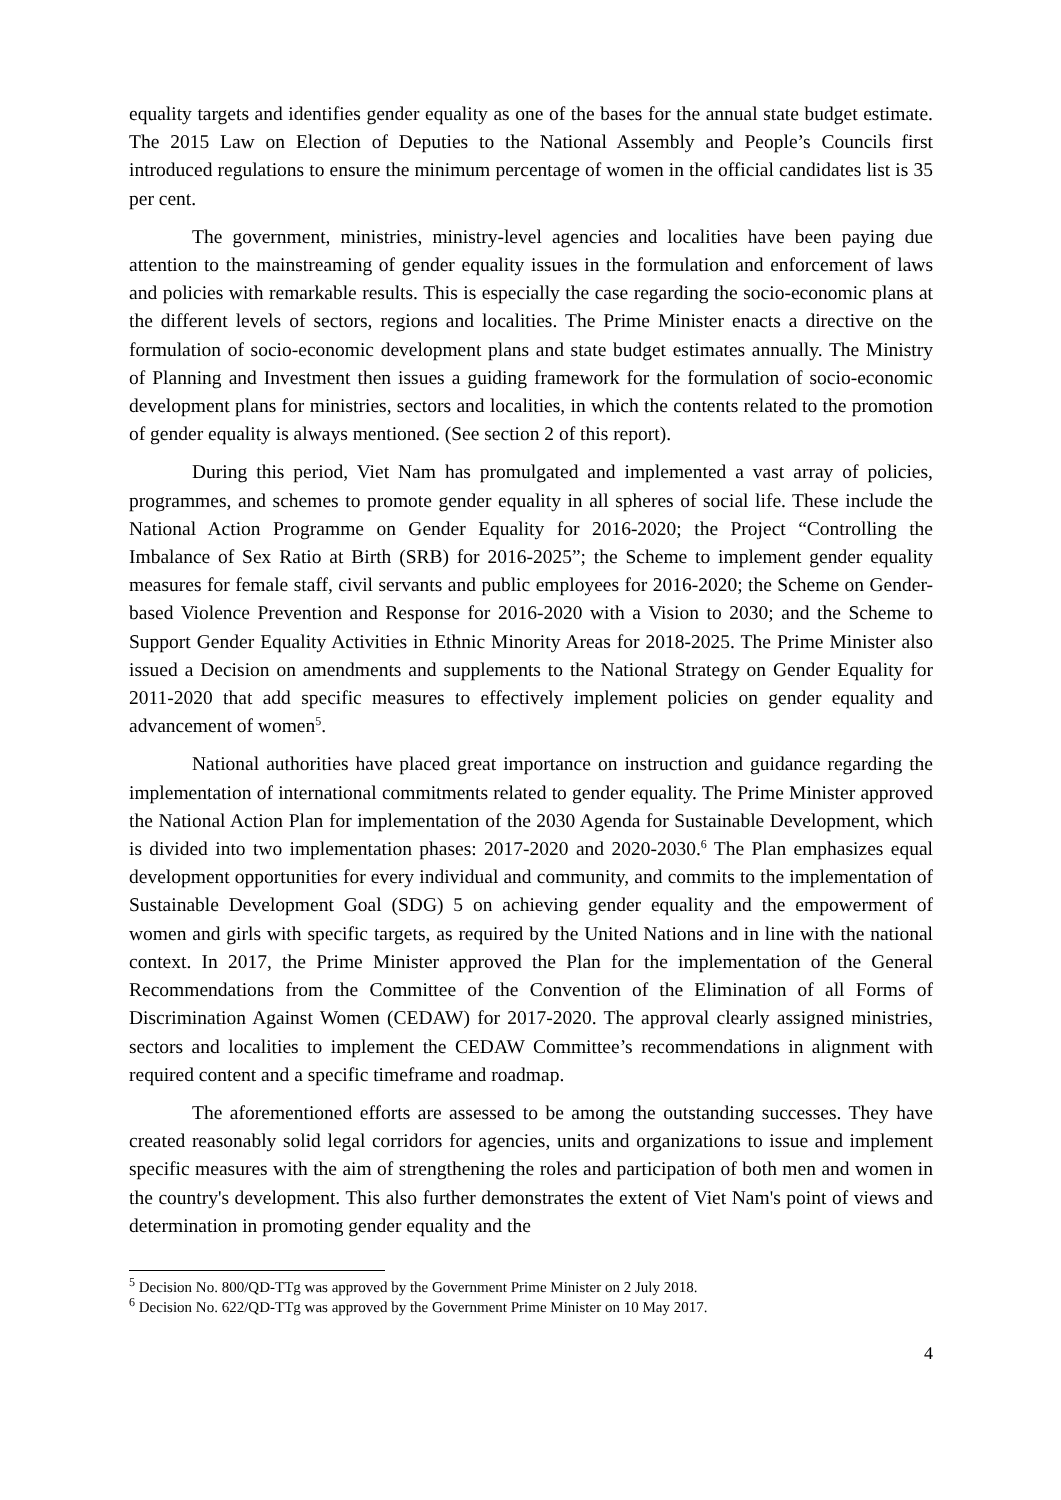equality targets and identifies gender equality as one of the bases for the annual state budget estimate. The 2015 Law on Election of Deputies to the National Assembly and People’s Councils first introduced regulations to ensure the minimum percentage of women in the official candidates list is 35 per cent.
The government, ministries, ministry-level agencies and localities have been paying due attention to the mainstreaming of gender equality issues in the formulation and enforcement of laws and policies with remarkable results. This is especially the case regarding the socio-economic plans at the different levels of sectors, regions and localities. The Prime Minister enacts a directive on the formulation of socio-economic development plans and state budget estimates annually. The Ministry of Planning and Investment then issues a guiding framework for the formulation of socio-economic development plans for ministries, sectors and localities, in which the contents related to the promotion of gender equality is always mentioned. (See section 2 of this report).
During this period, Viet Nam has promulgated and implemented a vast array of policies, programmes, and schemes to promote gender equality in all spheres of social life. These include the National Action Programme on Gender Equality for 2016-2020; the Project “Controlling the Imbalance of Sex Ratio at Birth (SRB) for 2016-2025”; the Scheme to implement gender equality measures for female staff, civil servants and public employees for 2016-2020; the Scheme on Gender-based Violence Prevention and Response for 2016-2020 with a Vision to 2030; and the Scheme to Support Gender Equality Activities in Ethnic Minority Areas for 2018-2025. The Prime Minister also issued a Decision on amendments and supplements to the National Strategy on Gender Equality for 2011-2020 that add specific measures to effectively implement policies on gender equality and advancement of women<sup>5</sup>.
National authorities have placed great importance on instruction and guidance regarding the implementation of international commitments related to gender equality. The Prime Minister approved the National Action Plan for implementation of the 2030 Agenda for Sustainable Development, which is divided into two implementation phases: 2017-2020 and 2020-2030.<sup>6</sup> The Plan emphasizes equal development opportunities for every individual and community, and commits to the implementation of Sustainable Development Goal (SDG) 5 on achieving gender equality and the empowerment of women and girls with specific targets, as required by the United Nations and in line with the national context. In 2017, the Prime Minister approved the Plan for the implementation of the General Recommendations from the Committee of the Convention of the Elimination of all Forms of Discrimination Against Women (CEDAW) for 2017-2020. The approval clearly assigned ministries, sectors and localities to implement the CEDAW Committee’s recommendations in alignment with required content and a specific timeframe and roadmap.
The aforementioned efforts are assessed to be among the outstanding successes. They have created reasonably solid legal corridors for agencies, units and organizations to issue and implement specific measures with the aim of strengthening the roles and participation of both men and women in the country's development. This also further demonstrates the extent of Viet Nam's point of views and determination in promoting gender equality and the
<sup>5</sup> Decision No. 800/QD-TTg was approved by the Government Prime Minister on 2 July 2018.
<sup>6</sup> Decision No. 622/QD-TTg was approved by the Government Prime Minister on 10 May 2017.
4